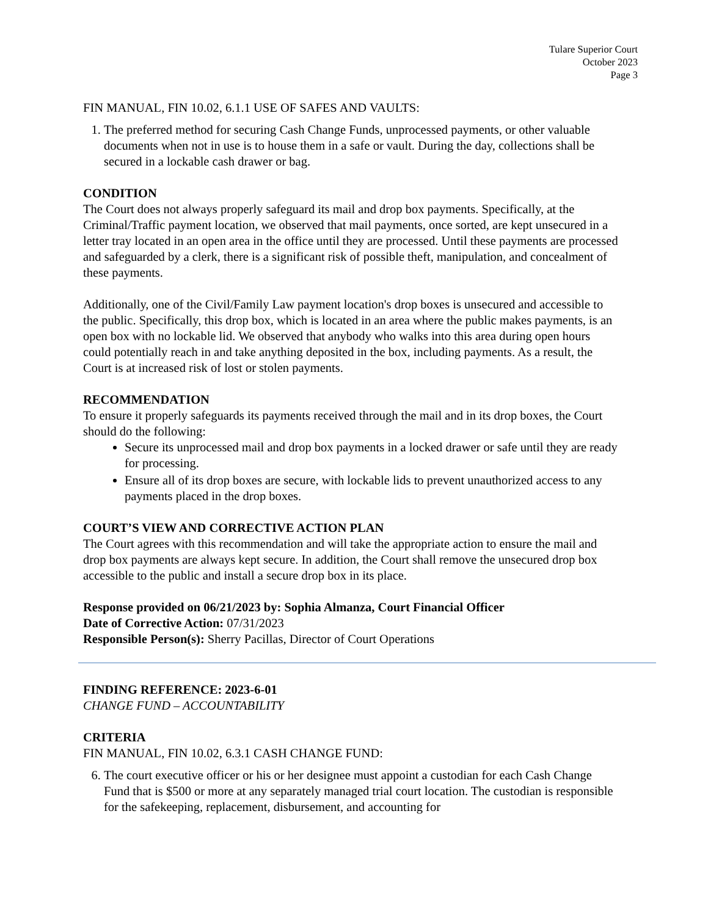Tulare Superior Court
October 2023
Page 3
FIN MANUAL, FIN 10.02, 6.1.1 USE OF SAFES AND VAULTS:
1. The preferred method for securing Cash Change Funds, unprocessed payments, or other valuable documents when not in use is to house them in a safe or vault. During the day, collections shall be secured in a lockable cash drawer or bag.
CONDITION
The Court does not always properly safeguard its mail and drop box payments. Specifically, at the Criminal/Traffic payment location, we observed that mail payments, once sorted, are kept unsecured in a letter tray located in an open area in the office until they are processed. Until these payments are processed and safeguarded by a clerk, there is a significant risk of possible theft, manipulation, and concealment of these payments.
Additionally, one of the Civil/Family Law payment location's drop boxes is unsecured and accessible to the public. Specifically, this drop box, which is located in an area where the public makes payments, is an open box with no lockable lid. We observed that anybody who walks into this area during open hours could potentially reach in and take anything deposited in the box, including payments. As a result, the Court is at increased risk of lost or stolen payments.
RECOMMENDATION
To ensure it properly safeguards its payments received through the mail and in its drop boxes, the Court should do the following:
Secure its unprocessed mail and drop box payments in a locked drawer or safe until they are ready for processing.
Ensure all of its drop boxes are secure, with lockable lids to prevent unauthorized access to any payments placed in the drop boxes.
COURT’S VIEW AND CORRECTIVE ACTION PLAN
The Court agrees with this recommendation and will take the appropriate action to ensure the mail and drop box payments are always kept secure. In addition, the Court shall remove the unsecured drop box accessible to the public and install a secure drop box in its place.
Response provided on 06/21/2023 by: Sophia Almanza, Court Financial Officer
Date of Corrective Action: 07/31/2023
Responsible Person(s): Sherry Pacillas, Director of Court Operations
FINDING REFERENCE: 2023-6-01
CHANGE FUND – ACCOUNTABILITY
CRITERIA
FIN MANUAL, FIN 10.02, 6.3.1 CASH CHANGE FUND:
6. The court executive officer or his or her designee must appoint a custodian for each Cash Change Fund that is $500 or more at any separately managed trial court location. The custodian is responsible for the safekeeping, replacement, disbursement, and accounting for